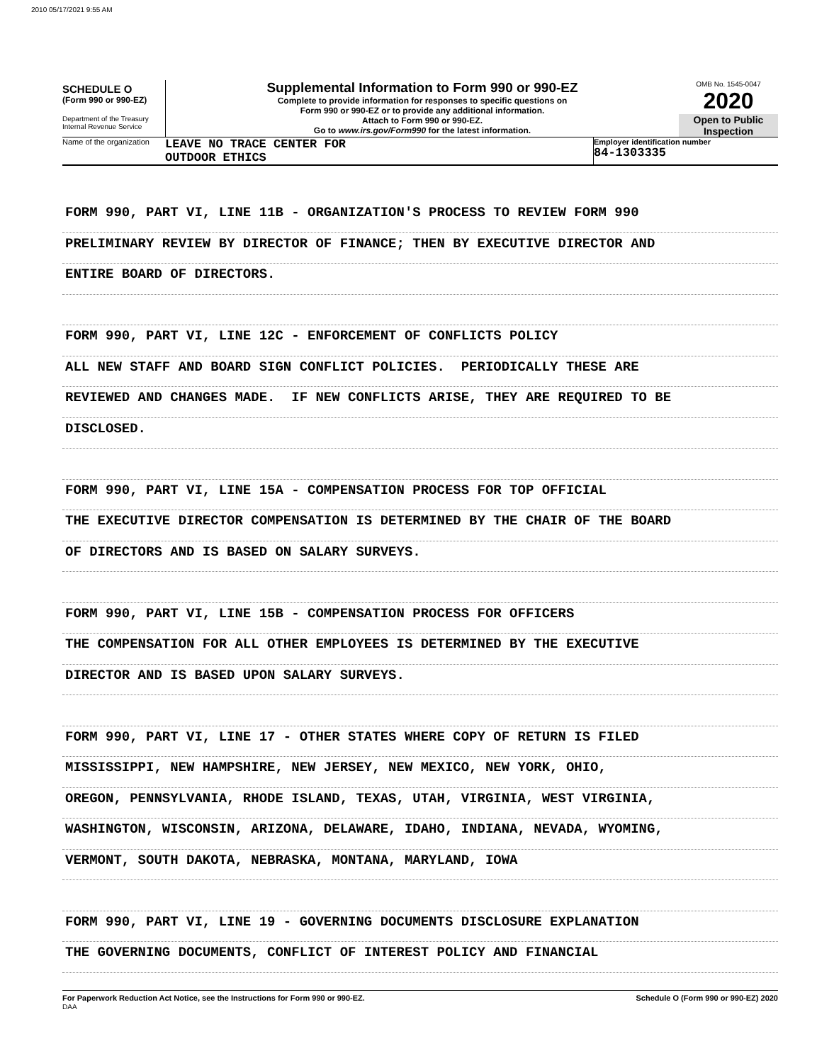2010 05/17/2021 9:55 AM
SCHEDULE O
(Form 990 or 990-EZ)
Department of the Treasury
Internal Revenue Service
Supplemental Information to Form 990 or 990-EZ
Complete to provide information for responses to specific questions on
Form 990 or 990-EZ or to provide any additional information.
Attach to Form 990 or 990-EZ.
Go to www.irs.gov/Form990 for the latest information.
OMB No. 1545-0047
2020
Open to Public
Inspection
Name of the organization
LEAVE NO TRACE CENTER FOR
OUTDOOR ETHICS
Employer identification number
84-1303335
FORM 990, PART VI, LINE 11B - ORGANIZATION'S PROCESS TO REVIEW FORM 990
PRELIMINARY REVIEW BY DIRECTOR OF FINANCE; THEN BY EXECUTIVE DIRECTOR AND
ENTIRE BOARD OF DIRECTORS.
FORM 990, PART VI, LINE 12C - ENFORCEMENT OF CONFLICTS POLICY
ALL NEW STAFF AND BOARD SIGN CONFLICT POLICIES. PERIODICALLY THESE ARE
REVIEWED AND CHANGES MADE. IF NEW CONFLICTS ARISE, THEY ARE REQUIRED TO BE
DISCLOSED.
FORM 990, PART VI, LINE 15A - COMPENSATION PROCESS FOR TOP OFFICIAL
THE EXECUTIVE DIRECTOR COMPENSATION IS DETERMINED BY THE CHAIR OF THE BOARD
OF DIRECTORS AND IS BASED ON SALARY SURVEYS.
FORM 990, PART VI, LINE 15B - COMPENSATION PROCESS FOR OFFICERS
THE COMPENSATION FOR ALL OTHER EMPLOYEES IS DETERMINED BY THE EXECUTIVE
DIRECTOR AND IS BASED UPON SALARY SURVEYS.
FORM 990, PART VI, LINE 17 - OTHER STATES WHERE COPY OF RETURN IS FILED
MISSISSIPPI, NEW HAMPSHIRE, NEW JERSEY, NEW MEXICO, NEW YORK, OHIO,
OREGON, PENNSYLVANIA, RHODE ISLAND, TEXAS, UTAH, VIRGINIA, WEST VIRGINIA,
WASHINGTON, WISCONSIN, ARIZONA, DELAWARE, IDAHO, INDIANA, NEVADA, WYOMING,
VERMONT, SOUTH DAKOTA, NEBRASKA, MONTANA, MARYLAND, IOWA
FORM 990, PART VI, LINE 19 - GOVERNING DOCUMENTS DISCLOSURE EXPLANATION
THE GOVERNING DOCUMENTS, CONFLICT OF INTEREST POLICY AND FINANCIAL
For Paperwork Reduction Act Notice, see the Instructions for Form 990 or 990-EZ.
DAA
Schedule O (Form 990 or 990-EZ) 2020